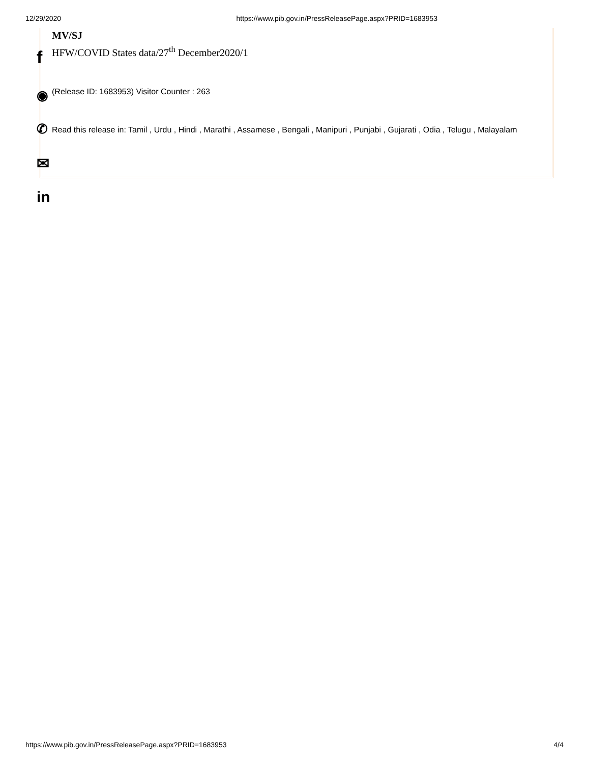12/29/2020 https://www.pib.gov.in/PressReleasePage.aspx?PRID=1683953
MV/SJ
HFW/COVID States data/27<sup>th</sup> December2020/1
(Release ID: 1683953) Visitor Counter : 263
Read this release in: Tamil , Urdu , Hindi , Marathi , Assamese , Bengali , Manipuri , Punjabi , Gujarati , Odia , Telugu , Malayalam
f
◉
✆
✉
in
https://www.pib.gov.in/PressReleasePage.aspx?PRID=1683953 4/4